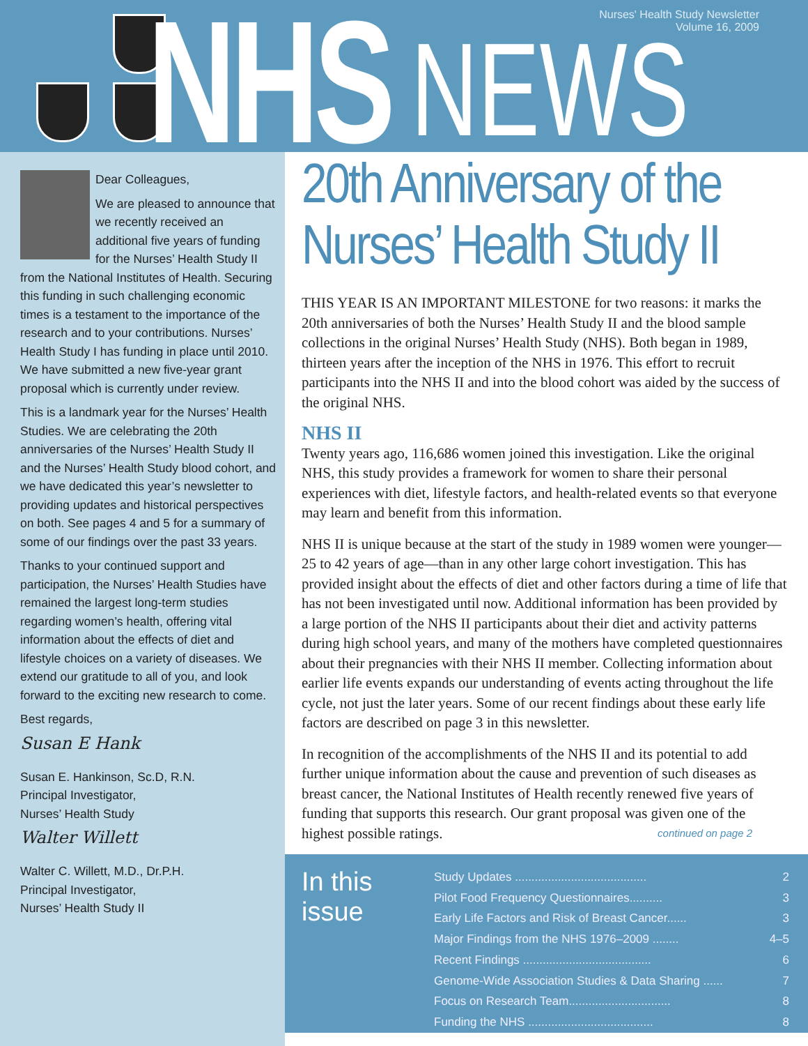NHS NEWS
Nurses' Health Study Newsletter
Volume 16, 2009
Dear Colleagues,
We are pleased to announce that we recently received an additional five years of funding for the Nurses’ Health Study II from the National Institutes of Health. Securing this funding in such challenging economic times is a testament to the importance of the research and to your contributions. Nurses’ Health Study I has funding in place until 2010. We have submitted a new five-year grant proposal which is currently under review.
This is a landmark year for the Nurses’ Health Studies. We are celebrating the 20th anniversaries of the Nurses’ Health Study II and the Nurses’ Health Study blood cohort, and we have dedicated this year’s newsletter to providing updates and historical perspectives on both. See pages 4 and 5 for a summary of some of our findings over the past 33 years.
Thanks to your continued support and participation, the Nurses’ Health Studies have remained the largest long-term studies regarding women’s health, offering vital information about the effects of diet and lifestyle choices on a variety of diseases. We extend our gratitude to all of you, and look forward to the exciting new research to come.
Best regards,
Susan E Hank
Susan E. Hankinson, Sc.D, R.N.
Principal Investigator,
Nurses’ Health Study
Walter Willett
Walter C. Willett, M.D., Dr.P.H.
Principal Investigator,
Nurses’ Health Study II
20th Anniversary of the Nurses’ Health Study II
THIS YEAR IS AN IMPORTANT MILESTONE for two reasons: it marks the 20th anniversaries of both the Nurses’ Health Study II and the blood sample collections in the original Nurses’ Health Study (NHS). Both began in 1989, thirteen years after the inception of the NHS in 1976. This effort to recruit participants into the NHS II and into the blood cohort was aided by the success of the original NHS.
NHS II
Twenty years ago, 116,686 women joined this investigation. Like the original NHS, this study provides a framework for women to share their personal experiences with diet, lifestyle factors, and health-related events so that everyone may learn and benefit from this information.
NHS II is unique because at the start of the study in 1989 women were younger—25 to 42 years of age—than in any other large cohort investigation. This has provided insight about the effects of diet and other factors during a time of life that has not been investigated until now. Additional information has been provided by a large portion of the NHS II participants about their diet and activity patterns during high school years, and many of the mothers have completed questionnaires about their pregnancies with their NHS II member. Collecting information about earlier life events expands our understanding of events acting throughout the life cycle, not just the later years. Some of our recent findings about these early life factors are described on page 3 in this newsletter.
In recognition of the accomplishments of the NHS II and its potential to add further unique information about the cause and prevention of such diseases as breast cancer, the National Institutes of Health recently renewed five years of funding that supports this research. Our grant proposal was given one of the highest possible ratings. continued on page 2
In this issue
| Study Updates ........................................ | 2 |
| Pilot Food Frequency Questionnaires.......... | 3 |
| Early Life Factors and Risk of Breast Cancer...... | 3 |
| Major Findings from the NHS 1976–2009 ........ | 4–5 |
| Recent Findings ....................................... | 6 |
| Genome-Wide Association Studies & Data Sharing ...... | 7 |
| Focus on Research Team............................... | 8 |
| Funding the NHS ...................................... | 8 |